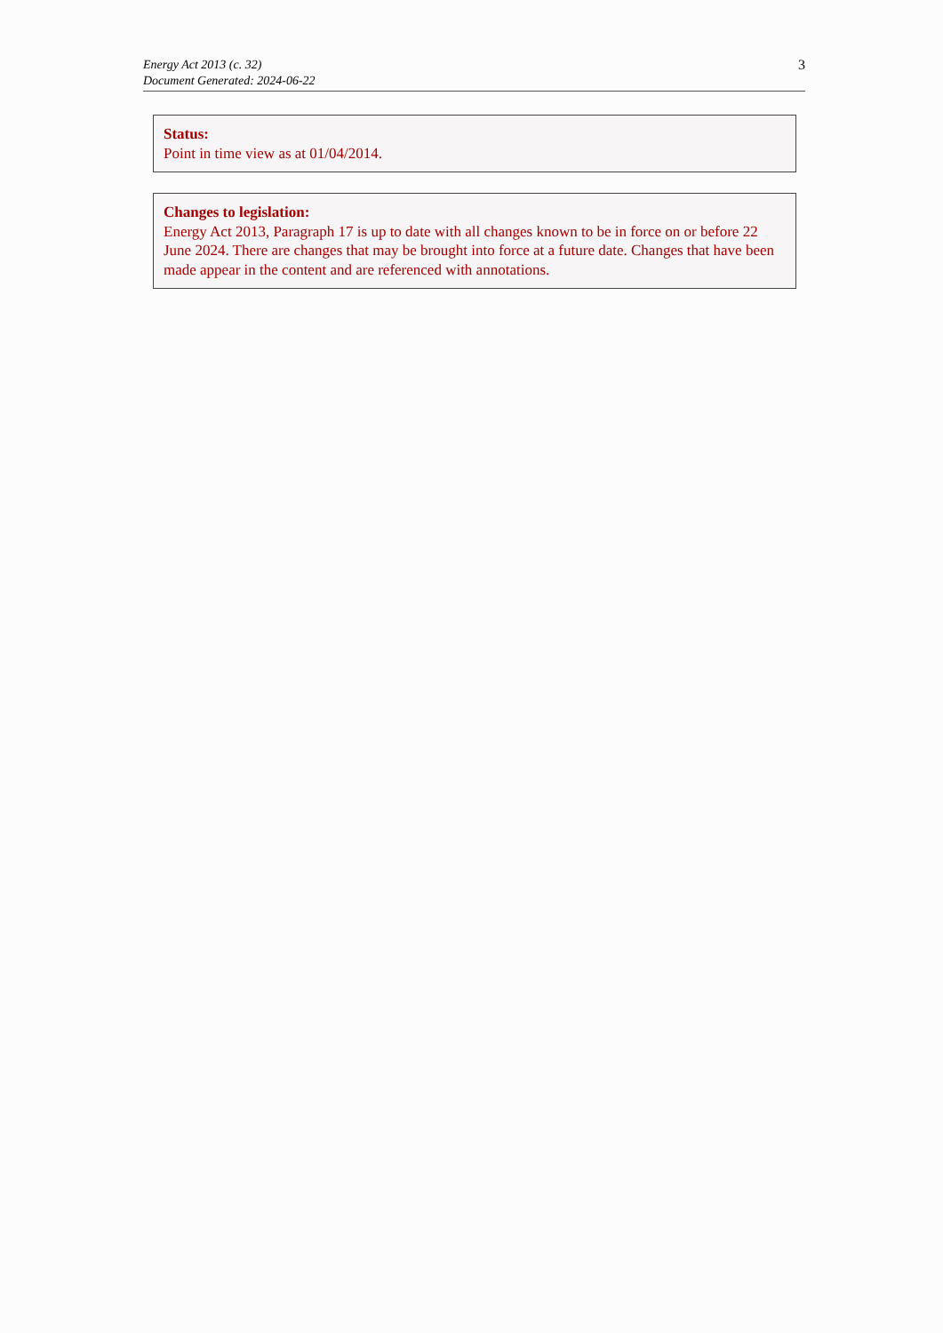Energy Act 2013 (c. 32)
Document Generated: 2024-06-22
3
Status:
Point in time view as at 01/04/2014.
Changes to legislation:
Energy Act 2013, Paragraph 17 is up to date with all changes known to be in force on or before 22 June 2024. There are changes that may be brought into force at a future date. Changes that have been made appear in the content and are referenced with annotations.